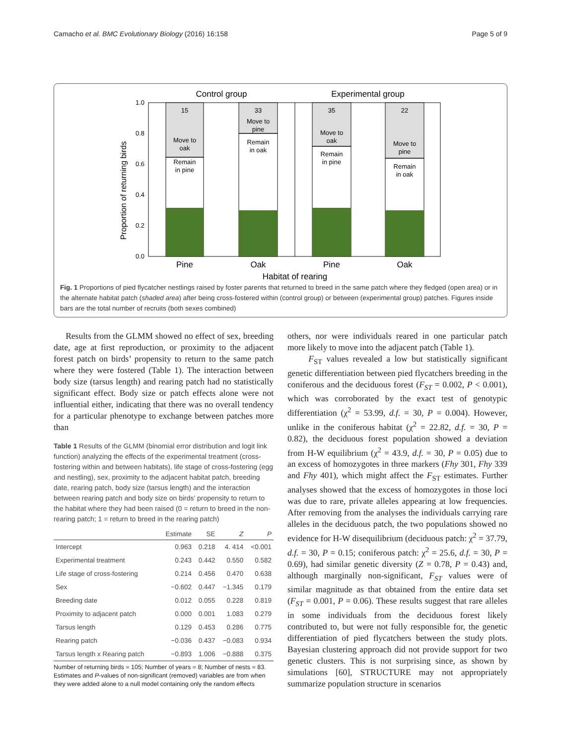Camacho et al. BMC Evolutionary Biology (2016) 16:158 Page 5 of 9
Control group
Experimental group
Proportion of returning birds
1.0
0.8
0.6
0.4
0.2
0.0
15
Move to
oak
Remain
in pine
33
Move to
pine
Remain
in oak
35
Move to
oak
Remain
in pine
22
Move to
pine
Remain
in oak
Pine
Oak
Pine
Oak
Habitat of rearing
Fig. 1 Proportions of pied flycatcher nestlings raised by foster parents that returned to breed in the same patch where they fledged (open area) or in the alternate habitat patch (shaded area) after being cross-fostered within (control group) or between (experimental group) patches. Figures inside bars are the total number of recruits (both sexes combined)
Results from the GLMM showed no effect of sex, breeding date, age at first reproduction, or proximity to the adjacent forest patch on birds’ propensity to return to the same patch where they were fostered (Table 1). The interaction between body size (tarsus length) and rearing patch had no statistically significant effect. Body size or patch effects alone were not influential either, indicating that there was no overall tendency for a particular phenotype to exchange between patches more than
Table 1 Results of the GLMM (binomial error distribution and logit link function) analyzing the effects of the experimental treatment (cross-fostering within and between habitats), life stage of cross-fostering (egg and nestling), sex, proximity to the adjacent habitat patch, breeding date, rearing patch, body size (tarsus length) and the interaction between rearing patch and body size on birds’ propensity to return to the habitat where they had been raised (0 = return to breed in the non-rearing patch; 1 = return to breed in the rearing patch)
| | Estimate | SE | Z | P |
| --- | --- | --- | --- | --- |
| Intercept | 0.963 | 0.218 | 4. 414 | <0.001 |
| Experimental treatment | 0.243 | 0.442 | 0.550 | 0.582 |
| Life stage of cross-fostering | 0.214 | 0.456 | 0.470 | 0.638 |
| Sex | −0.602 | 0.447 | −1.345 | 0.179 |
| Breeding date | 0.012 | 0.055 | 0.228 | 0.819 |
| Proximity to adjacent patch | 0.000 | 0.001 | 1.083 | 0.279 |
| Tarsus length | 0.129 | 0.453 | 0.286 | 0.775 |
| Rearing patch | −0.036 | 0.437 | −0.083 | 0.934 |
| Tarsus length x Rearing patch | −0.893 | 1.006 | −0.888 | 0.375 |
Number of returning birds = 105; Number of years = 8; Number of nests = 83. Estimates and P-values of non-significant (removed) variables are from when they were added alone to a null model containing only the random effects
others, nor were individuals reared in one particular patch more likely to move into the adjacent patch (Table 1).
F<sub>ST</sub> values revealed a low but statistically significant genetic differentiation between pied flycatchers breeding in the coniferous and the deciduous forest (F<sub>ST</sub> = 0.002, P < 0.001), which was corroborated by the exact test of genotypic differentiation (χ<sup>2</sup> = 53.99, d.f. = 30, P = 0.004). However, unlike in the coniferous habitat (χ<sup>2</sup> = 22.82, d.f. = 30, P = 0.82), the deciduous forest population showed a deviation from H-W equilibrium (χ<sup>2</sup> = 43.9, d.f. = 30, P = 0.05) due to an excess of homozygotes in three markers (Fhy 301, Fhy 339 and Fhy 401), which might affect the F<sub>ST</sub> estimates. Further analyses showed that the excess of homozygotes in those loci was due to rare, private alleles appearing at low frequencies. After removing from the analyses the individuals carrying rare alleles in the deciduous patch, the two populations showed no evidence for H-W disequilibrium (deciduous patch: χ<sup>2</sup> = 37.79, d.f. = 30, P = 0.15; coniferous patch: χ<sup>2</sup> = 25.6, d.f. = 30, P = 0.69), had similar genetic diversity (Z = 0.78, P = 0.43) and, although marginally non-significant, F<sub>ST</sub> values were of similar magnitude as that obtained from the entire data set (F<sub>ST</sub> = 0.001, P = 0.06). These results suggest that rare alleles in some individuals from the deciduous forest likely contributed to, but were not fully responsible for, the genetic differentiation of pied flycatchers between the study plots. Bayesian clustering approach did not provide support for two genetic clusters. This is not surprising since, as shown by simulations [60], STRUCTURE may not appropriately summarize population structure in scenarios